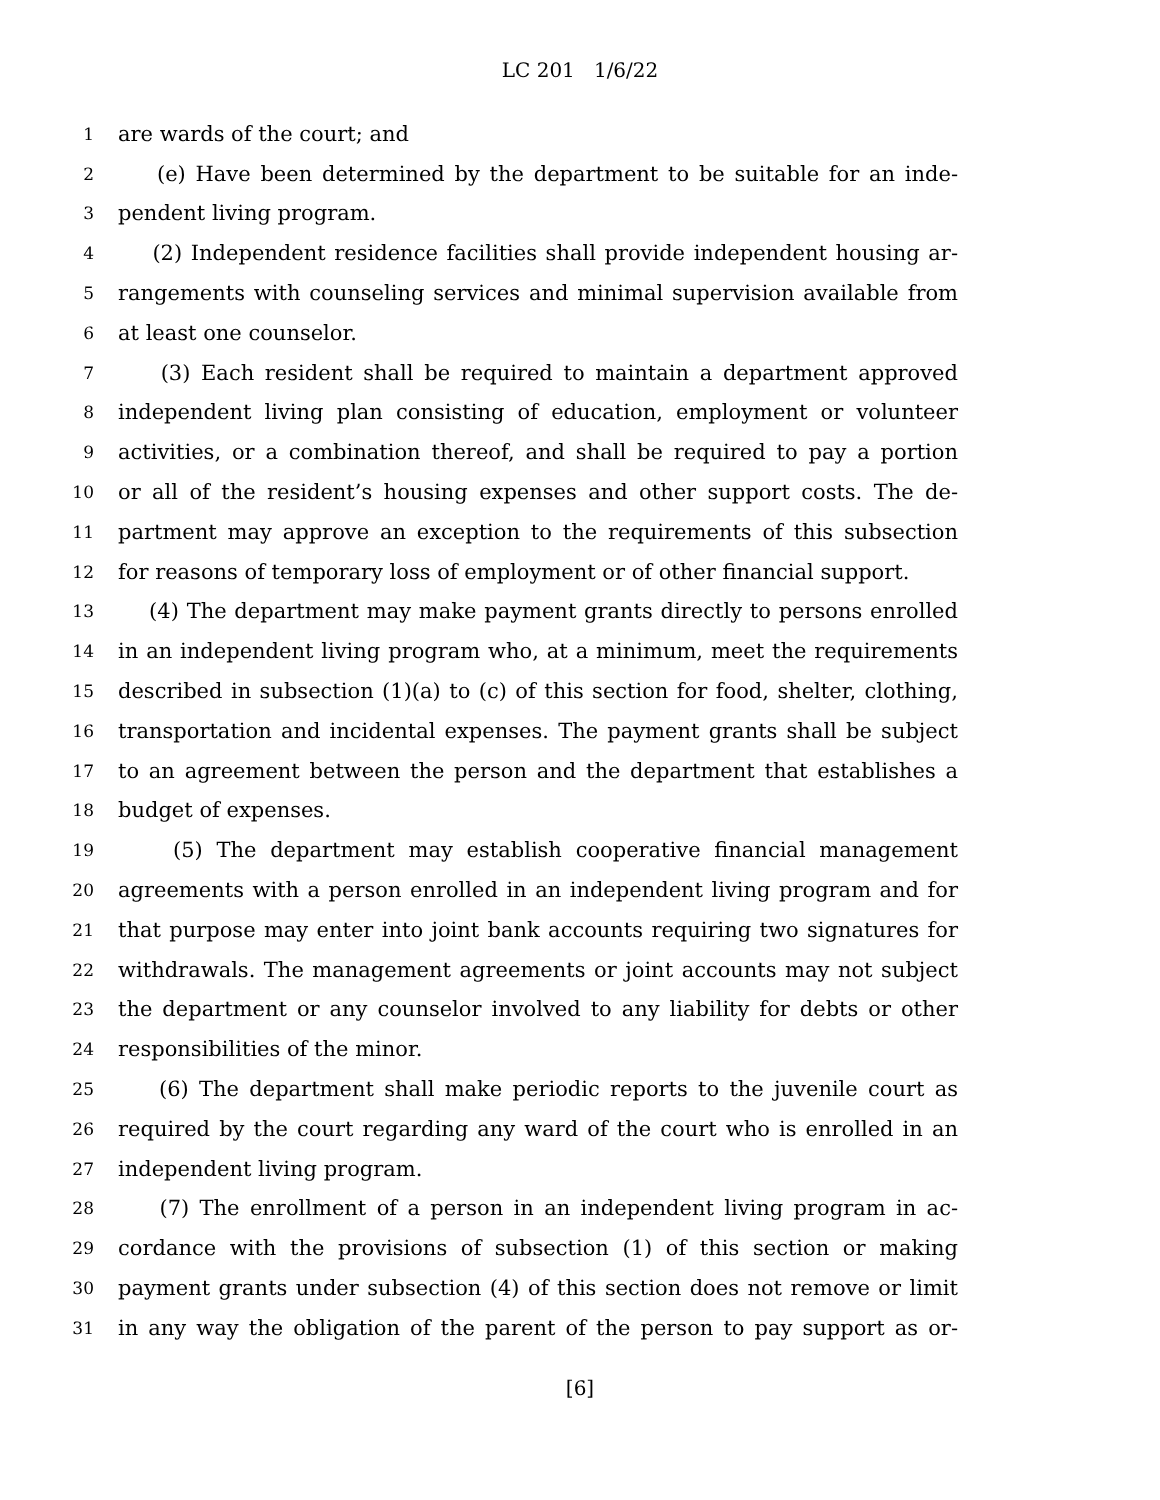LC 201 1/6/22
1 are wards of the court; and
2 (e) Have been determined by the department to be suitable for an inde-
3 pendent living program.
4 (2) Independent residence facilities shall provide independent housing ar-
5 rangements with counseling services and minimal supervision available from
6 at least one counselor.
7 (3) Each resident shall be required to maintain a department approved
8 independent living plan consisting of education, employment or volunteer
9 activities, or a combination thereof, and shall be required to pay a portion
10 or all of the resident’s housing expenses and other support costs. The de-
11 partment may approve an exception to the requirements of this subsection
12 for reasons of temporary loss of employment or of other financial support.
13 (4) The department may make payment grants directly to persons enrolled
14 in an independent living program who, at a minimum, meet the requirements
15 described in subsection (1)(a) to (c) of this section for food, shelter, clothing,
16 transportation and incidental expenses. The payment grants shall be subject
17 to an agreement between the person and the department that establishes a
18 budget of expenses.
19 (5) The department may establish cooperative financial management
20 agreements with a person enrolled in an independent living program and for
21 that purpose may enter into joint bank accounts requiring two signatures for
22 withdrawals. The management agreements or joint accounts may not subject
23 the department or any counselor involved to any liability for debts or other
24 responsibilities of the minor.
25 (6) The department shall make periodic reports to the juvenile court as
26 required by the court regarding any ward of the court who is enrolled in an
27 independent living program.
28 (7) The enrollment of a person in an independent living program in ac-
29 cordance with the provisions of subsection (1) of this section or making
30 payment grants under subsection (4) of this section does not remove or limit
31 in any way the obligation of the parent of the person to pay support as or-
[6]